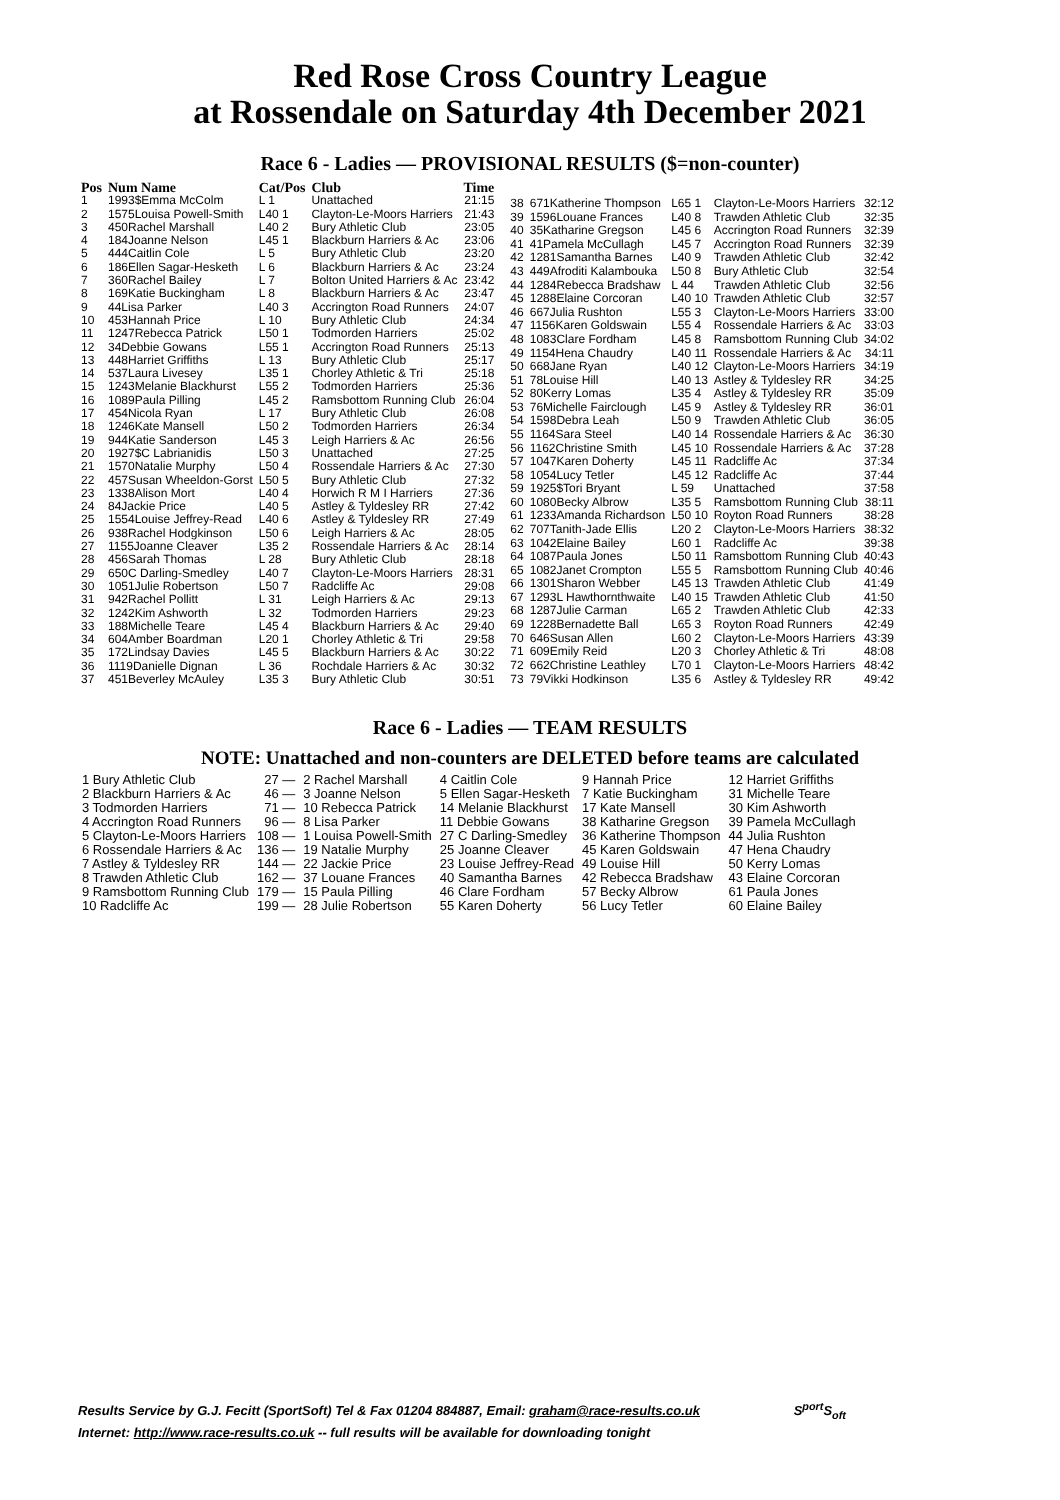Red Rose Cross Country League
at Rossendale on Saturday 4th December 2021
Race 6 - Ladies — PROVISIONAL RESULTS ($=non-counter)
| Pos | Num Name | Cat/Pos | Club | Time |
| --- | --- | --- | --- | --- |
| 1 | 1993$Emma McColm | L 1 | Unattached | 21:15 |
| 2 | 1575Louisa Powell-Smith | L40 1 | Clayton-Le-Moors Harriers | 21:43 |
| 3 | 450Rachel Marshall | L40 2 | Bury Athletic Club | 23:05 |
| 4 | 184Joanne Nelson | L45 1 | Blackburn Harriers & Ac | 23:06 |
| 5 | 444Caitlin Cole | L 5 | Bury Athletic Club | 23:20 |
| 6 | 186Ellen Sagar-Hesketh | L 6 | Blackburn Harriers & Ac | 23:24 |
| 7 | 360Rachel Bailey | L 7 | Bolton United Harriers & Ac | 23:42 |
| 8 | 169Katie Buckingham | L 8 | Blackburn Harriers & Ac | 23:47 |
| 9 | 44Lisa Parker | L40 3 | Accrington Road Runners | 24:07 |
| 10 | 453Hannah Price | L 10 | Bury Athletic Club | 24:34 |
| 11 | 1247Rebecca Patrick | L50 1 | Todmorden Harriers | 25:02 |
| 12 | 34Debbie Gowans | L55 1 | Accrington Road Runners | 25:13 |
| 13 | 448Harriet Griffiths | L 13 | Bury Athletic Club | 25:17 |
| 14 | 537Laura Livesey | L35 1 | Chorley Athletic & Tri | 25:18 |
| 15 | 1243Melanie Blackhurst | L55 2 | Todmorden Harriers | 25:36 |
| 16 | 1089Paula Pilling | L45 2 | Ramsbottom Running Club | 26:04 |
| 17 | 454Nicola Ryan | L 17 | Bury Athletic Club | 26:08 |
| 18 | 1246Kate Mansell | L50 2 | Todmorden Harriers | 26:34 |
| 19 | 944Katie Sanderson | L45 3 | Leigh Harriers & Ac | 26:56 |
| 20 | 1927$C Labrianidis | L50 3 | Unattached | 27:25 |
| 21 | 1570Natalie Murphy | L50 4 | Rossendale Harriers & Ac | 27:30 |
| 22 | 457Susan Wheeldon-Gorst | L50 5 | Bury Athletic Club | 27:32 |
| 23 | 1338Alison Mort | L40 4 | Horwich R M I Harriers | 27:36 |
| 24 | 84Jackie Price | L40 5 | Astley & Tyldesley RR | 27:42 |
| 25 | 1554Louise Jeffrey-Read | L40 6 | Astley & Tyldesley RR | 27:49 |
| 26 | 938Rachel Hodgkinson | L50 6 | Leigh Harriers & Ac | 28:05 |
| 27 | 1155Joanne Cleaver | L35 2 | Rossendale Harriers & Ac | 28:14 |
| 28 | 456Sarah Thomas | L 28 | Bury Athletic Club | 28:18 |
| 29 | 650C Darling-Smedley | L40 7 | Clayton-Le-Moors Harriers | 28:31 |
| 30 | 1051Julie Robertson | L50 7 | Radcliffe Ac | 29:08 |
| 31 | 942Rachel Pollitt | L 31 | Leigh Harriers & Ac | 29:13 |
| 32 | 1242Kim Ashworth | L 32 | Todmorden Harriers | 29:23 |
| 33 | 188Michelle Teare | L45 4 | Blackburn Harriers & Ac | 29:40 |
| 34 | 604Amber Boardman | L20 1 | Chorley Athletic & Tri | 29:58 |
| 35 | 172Lindsay Davies | L45 5 | Blackburn Harriers & Ac | 30:22 |
| 36 | 1119Danielle Dignan | L 36 | Rochdale Harriers & Ac | 30:32 |
| 37 | 451Beverley McAuley | L35 3 | Bury Athletic Club | 30:51 |
| 38 | 671Katherine Thompson | L65 1 | Clayton-Le-Moors Harriers | 32:12 |
| 39 | 1596Louane Frances | L40 8 | Trawden Athletic Club | 32:35 |
| 40 | 35Katharine Gregson | L45 6 | Accrington Road Runners | 32:39 |
| 41 | 41Pamela McCullagh | L45 7 | Accrington Road Runners | 32:39 |
| 42 | 1281Samantha Barnes | L40 9 | Trawden Athletic Club | 32:42 |
| 43 | 449Afroditi Kalambouka | L50 8 | Bury Athletic Club | 32:54 |
| 44 | 1284Rebecca Bradshaw | L 44 | Trawden Athletic Club | 32:56 |
| 45 | 1288Elaine Corcoran | L40 10 | Trawden Athletic Club | 32:57 |
| 46 | 667Julia Rushton | L55 3 | Clayton-Le-Moors Harriers | 33:00 |
| 47 | 1156Karen Goldswain | L55 4 | Rossendale Harriers & Ac | 33:03 |
| 48 | 1083Clare Fordham | L45 8 | Ramsbottom Running Club | 34:02 |
| 49 | 1154Hena Chaudry | L40 11 | Rossendale Harriers & Ac | 34:11 |
| 50 | 668Jane Ryan | L40 12 | Clayton-Le-Moors Harriers | 34:19 |
| 51 | 78Louise Hill | L40 13 | Astley & Tyldesley RR | 34:25 |
| 52 | 80Kerry Lomas | L35 4 | Astley & Tyldesley RR | 35:09 |
| 53 | 76Michelle Fairclough | L45 9 | Astley & Tyldesley RR | 36:01 |
| 54 | 1598Debra Leah | L50 9 | Trawden Athletic Club | 36:05 |
| 55 | 1164Sara Steel | L40 14 | Rossendale Harriers & Ac | 36:30 |
| 56 | 1162Christine Smith | L45 10 | Rossendale Harriers & Ac | 37:28 |
| 57 | 1047Karen Doherty | L45 11 | Radcliffe Ac | 37:34 |
| 58 | 1054Lucy Tetler | L45 12 | Radcliffe Ac | 37:44 |
| 59 | 1925$Tori Bryant | L 59 | Unattached | 37:58 |
| 60 | 1080Becky Albrow | L35 5 | Ramsbottom Running Club | 38:11 |
| 61 | 1233Amanda Richardson | L50 10 | Royton Road Runners | 38:28 |
| 62 | 707Tanith-Jade Ellis | L20 2 | Clayton-Le-Moors Harriers | 38:32 |
| 63 | 1042Elaine Bailey | L60 1 | Radcliffe Ac | 39:38 |
| 64 | 1087Paula Jones | L50 11 | Ramsbottom Running Club | 40:43 |
| 65 | 1082Janet Crompton | L55 5 | Ramsbottom Running Club | 40:46 |
| 66 | 1301Sharon Webber | L45 13 | Trawden Athletic Club | 41:49 |
| 67 | 1293L Hawthornthwaite | L40 15 | Trawden Athletic Club | 41:50 |
| 68 | 1287Julie Carman | L65 2 | Trawden Athletic Club | 42:33 |
| 69 | 1228Bernadette Ball | L65 3 | Royton Road Runners | 42:49 |
| 70 | 646Susan Allen | L60 2 | Clayton-Le-Moors Harriers | 43:39 |
| 71 | 609Emily Reid | L20 3 | Chorley Athletic & Tri | 48:08 |
| 72 | 662Christine Leathley | L70 1 | Clayton-Le-Moors Harriers | 48:42 |
| 73 | 79Vikki Hodkinson | L35 6 | Astley & Tyldesley RR | 49:42 |
Race 6 - Ladies — TEAM RESULTS
NOTE: Unattached and non-counters are DELETED before teams are calculated
| 1 Bury Athletic Club | 27 — | 2 Rachel Marshall | 4 Caitlin Cole | 9 Hannah Price | 12 Harriet Griffiths |
| 2 Blackburn Harriers & Ac | 46 — | 3 Joanne Nelson | 5 Ellen Sagar-Hesketh | 7 Katie Buckingham | 31 Michelle Teare |
| 3 Todmorden Harriers | 71 — | 10 Rebecca Patrick | 14 Melanie Blackhurst | 17 Kate Mansell | 30 Kim Ashworth |
| 4 Accrington Road Runners | 96 — | 8 Lisa Parker | 11 Debbie Gowans | 38 Katharine Gregson | 39 Pamela McCullagh |
| 5 Clayton-Le-Moors Harriers | 108 — | 1 Louisa Powell-Smith | 27 C Darling-Smedley | 36 Katherine Thompson | 44 Julia Rushton |
| 6 Rossendale Harriers & Ac | 136 — | 19 Natalie Murphy | 25 Joanne Cleaver | 45 Karen Goldswain | 47 Hena Chaudry |
| 7 Astley & Tyldesley RR | 144 — | 22 Jackie Price | 23 Louise Jeffrey-Read | 49 Louise Hill | 50 Kerry Lomas |
| 8 Trawden Athletic Club | 162 — | 37 Louane Frances | 40 Samantha Barnes | 42 Rebecca Bradshaw | 43 Elaine Corcoran |
| 9 Ramsbottom Running Club | 179 — | 15 Paula Pilling | 46 Clare Fordham | 57 Becky Albrow | 61 Paula Jones |
| 10 Radcliffe Ac | 199 — | 28 Julie Robertson | 55 Karen Doherty | 56 Lucy Tetler | 60 Elaine Bailey |
Results Service by G.J. Fecitt (SportSoft) Tel & Fax 01204 884887, Email: graham@race-results.co.uk S<sup>port</sup>S<sub>oft</sub>
Internet: http://www.race-results.co.uk -- full results will be available for downloading tonight